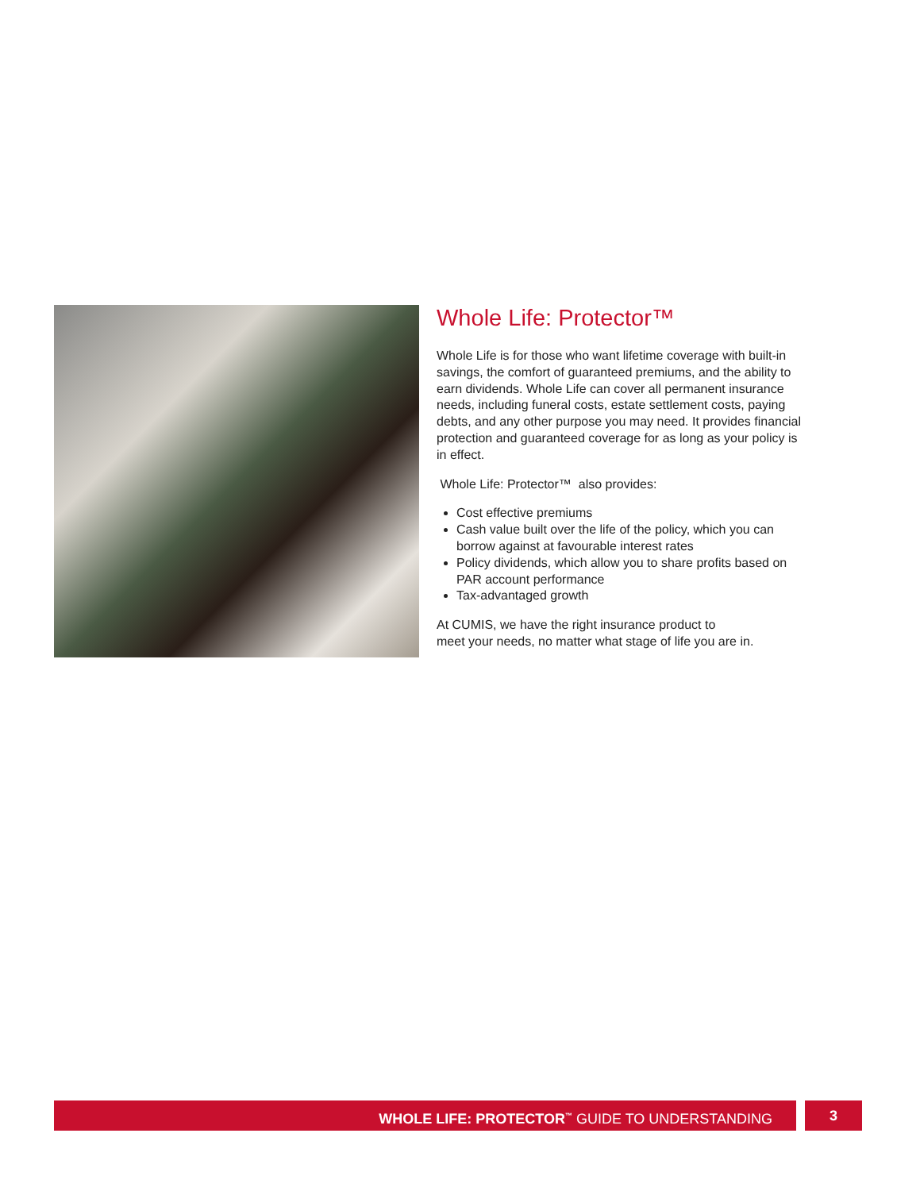Whole Life: Protector™
Whole Life is for those who want lifetime coverage with built-in savings, the comfort of guaranteed premiums, and the ability to earn dividends. Whole Life can cover all permanent insurance needs, including funeral costs, estate settlement costs, paying debts, and any other purpose you may need. It provides financial protection and guaranteed coverage for as long as your policy is in effect.
Whole Life: Protector™ also provides:
Cost effective premiums
Cash value built over the life of the policy, which you can borrow against at favourable interest rates
Policy dividends, which allow you to share profits based on PAR account performance
Tax-advantaged growth
At CUMIS, we have the right insurance product to
meet your needs, no matter what stage of life you are in.
WHOLE LIFE: PROTECTOR<sup>™</sup> GUIDE TO UNDERSTANDING 3